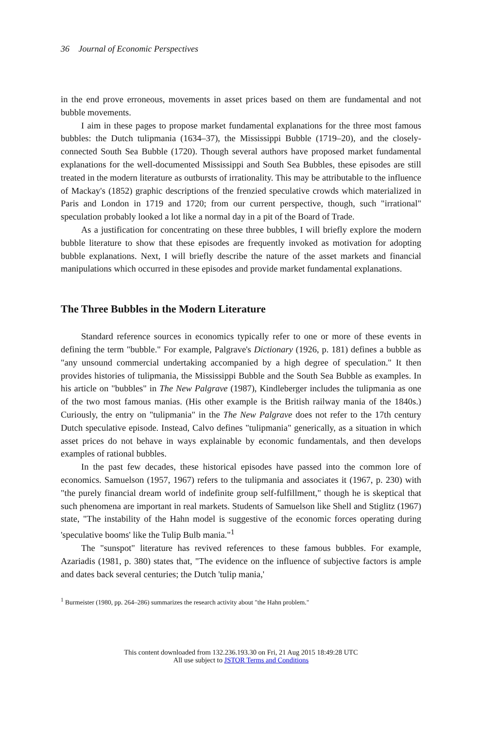36 Journal of Economic Perspectives
in the end prove erroneous, movements in asset prices based on them are fundamental and not bubble movements.
I aim in these pages to propose market fundamental explanations for the three most famous bubbles: the Dutch tulipmania (1634–37), the Mississippi Bubble (1719–20), and the closely-connected South Sea Bubble (1720). Though several authors have proposed market fundamental explanations for the well-documented Mississippi and South Sea Bubbles, these episodes are still treated in the modern literature as outbursts of irrationality. This may be attributable to the influence of Mackay's (1852) graphic descriptions of the frenzied speculative crowds which materialized in Paris and London in 1719 and 1720; from our current perspective, though, such "irrational" speculation probably looked a lot like a normal day in a pit of the Board of Trade.
As a justification for concentrating on these three bubbles, I will briefly explore the modern bubble literature to show that these episodes are frequently invoked as motivation for adopting bubble explanations. Next, I will briefly describe the nature of the asset markets and financial manipulations which occurred in these episodes and provide market fundamental explanations.
The Three Bubbles in the Modern Literature
Standard reference sources in economics typically refer to one or more of these events in defining the term "bubble." For example, Palgrave's Dictionary (1926, p. 181) defines a bubble as "any unsound commercial undertaking accompanied by a high degree of speculation." It then provides histories of tulipmania, the Mississippi Bubble and the South Sea Bubble as examples. In his article on "bubbles" in The New Palgrave (1987), Kindleberger includes the tulipmania as one of the two most famous manias. (His other example is the British railway mania of the 1840s.) Curiously, the entry on "tulipmania" in the The New Palgrave does not refer to the 17th century Dutch speculative episode. Instead, Calvo defines "tulipmania" generically, as a situation in which asset prices do not behave in ways explainable by economic fundamentals, and then develops examples of rational bubbles.
In the past few decades, these historical episodes have passed into the common lore of economics. Samuelson (1957, 1967) refers to the tulipmania and associates it (1967, p. 230) with "the purely financial dream world of indefinite group self-fulfillment," though he is skeptical that such phenomena are important in real markets. Students of Samuelson like Shell and Stiglitz (1967) state, "The instability of the Hahn model is suggestive of the economic forces operating during 'speculative booms' like the Tulip Bulb mania."<sup>1</sup>
The "sunspot" literature has revived references to these famous bubbles. For example, Azariadis (1981, p. 380) states that, "The evidence on the influence of subjective factors is ample and dates back several centuries; the Dutch 'tulip mania,'
<sup>1</sup> Burmeister (1980, pp. 264–286) summarizes the research activity about "the Hahn problem."
This content downloaded from 132.236.193.30 on Fri, 21 Aug 2015 18:49:28 UTC
All use subject to JSTOR Terms and Conditions